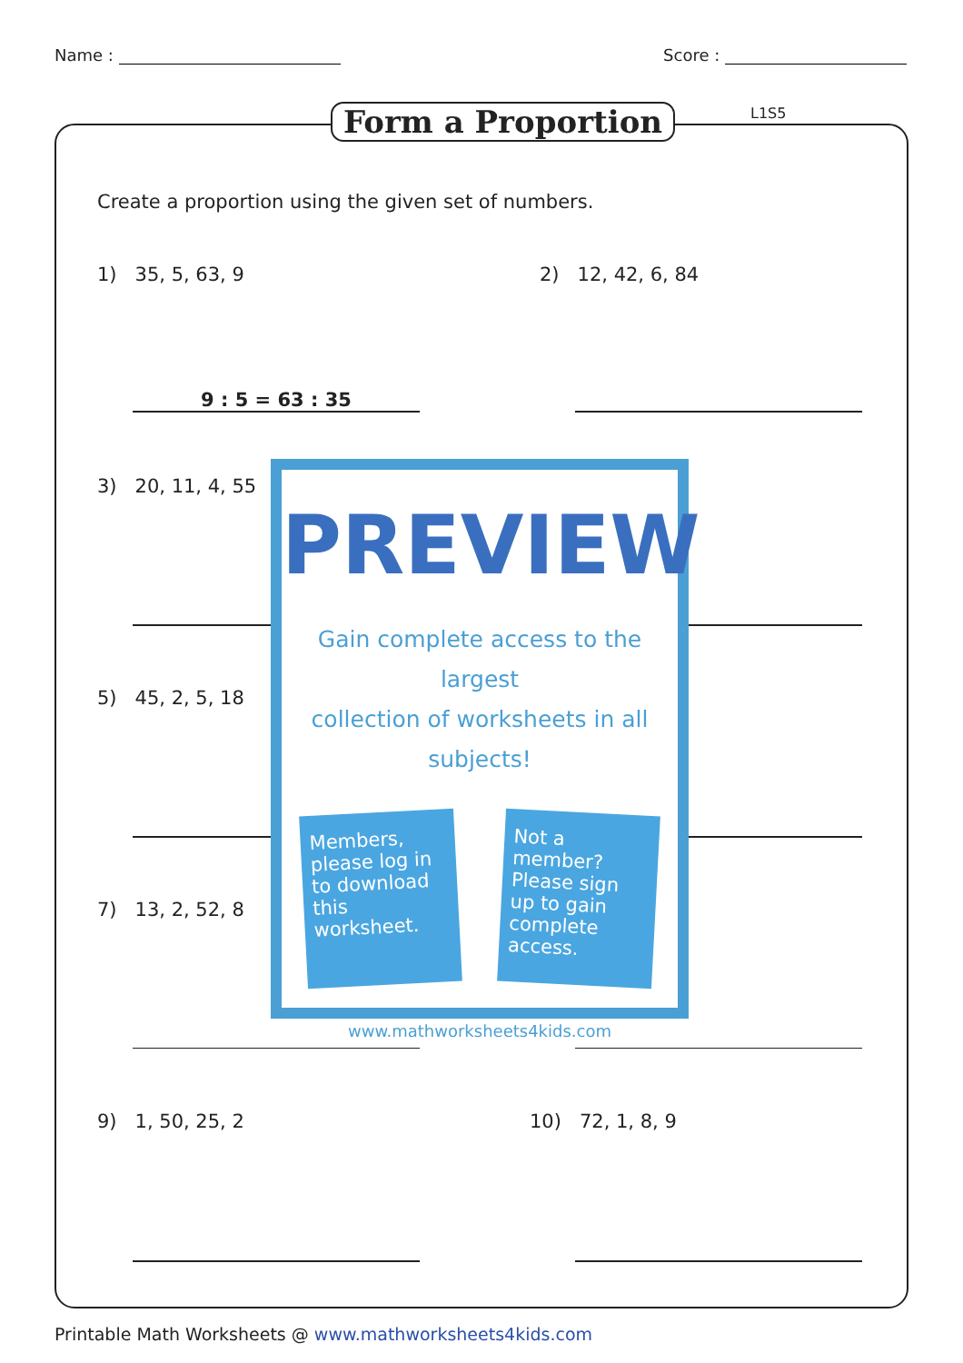Name : Score :
Form a Proportion L1S5
Create a proportion using the given set of numbers.
1) 35, 5, 63, 9 2) 12, 42, 6, 84
9 : 5 = 63 : 35
3) 20, 11, 4, 55
5) 45, 2, 5, 18
7) 13, 2, 52, 8
9) 1, 50, 25, 2 10) 72, 1, 8, 9
PREVIEW
Gain complete access to the largest
collection of worksheets in all subjects!
Members, please log in to download this worksheet.
Not a member? Please sign up to gain complete access.
www.mathworksheets4kids.com
Printable Math Worksheets @ www.mathworksheets4kids.com